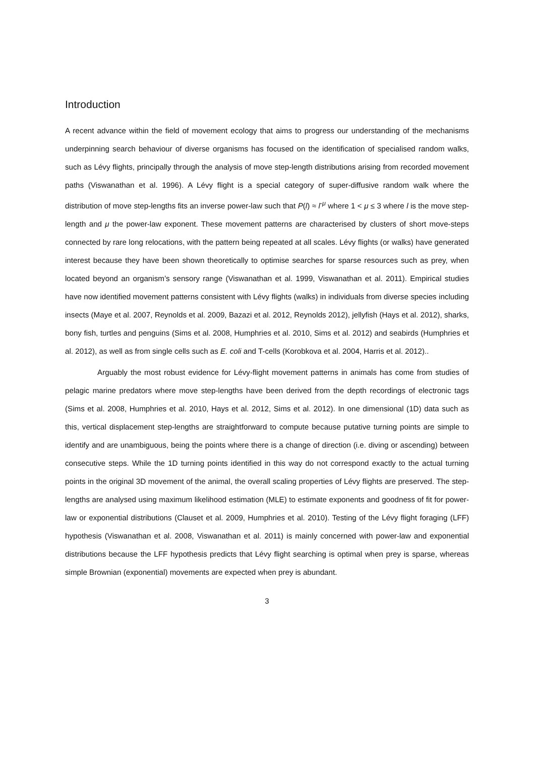Introduction
A recent advance within the field of movement ecology that aims to progress our understanding of the mechanisms underpinning search behaviour of diverse organisms has focused on the identification of specialised random walks, such as Lévy flights, principally through the analysis of move step-length distributions arising from recorded movement paths (Viswanathan et al. 1996). A Lévy flight is a special category of super-diffusive random walk where the distribution of move step-lengths fits an inverse power-law such that P(l) ≈ l<sup>-μ</sup> where 1 < μ ≤ 3 where l is the move step-length and μ the power-law exponent. These movement patterns are characterised by clusters of short move-steps connected by rare long relocations, with the pattern being repeated at all scales. Lévy flights (or walks) have generated interest because they have been shown theoretically to optimise searches for sparse resources such as prey, when located beyond an organism’s sensory range (Viswanathan et al. 1999, Viswanathan et al. 2011). Empirical studies have now identified movement patterns consistent with Lévy flights (walks) in individuals from diverse species including insects (Maye et al. 2007, Reynolds et al. 2009, Bazazi et al. 2012, Reynolds 2012), jellyfish (Hays et al. 2012), sharks, bony fish, turtles and penguins (Sims et al. 2008, Humphries et al. 2010, Sims et al. 2012) and seabirds (Humphries et al. 2012), as well as from single cells such as E. coli and T-cells (Korobkova et al. 2004, Harris et al. 2012)..
Arguably the most robust evidence for Lévy-flight movement patterns in animals has come from studies of pelagic marine predators where move step-lengths have been derived from the depth recordings of electronic tags (Sims et al. 2008, Humphries et al. 2010, Hays et al. 2012, Sims et al. 2012). In one dimensional (1D) data such as this, vertical displacement step-lengths are straightforward to compute because putative turning points are simple to identify and are unambiguous, being the points where there is a change of direction (i.e. diving or ascending) between consecutive steps. While the 1D turning points identified in this way do not correspond exactly to the actual turning points in the original 3D movement of the animal, the overall scaling properties of Lévy flights are preserved. The step-lengths are analysed using maximum likelihood estimation (MLE) to estimate exponents and goodness of fit for power-law or exponential distributions (Clauset et al. 2009, Humphries et al. 2010). Testing of the Lévy flight foraging (LFF) hypothesis (Viswanathan et al. 2008, Viswanathan et al. 2011) is mainly concerned with power-law and exponential distributions because the LFF hypothesis predicts that Lévy flight searching is optimal when prey is sparse, whereas simple Brownian (exponential) movements are expected when prey is abundant.
3